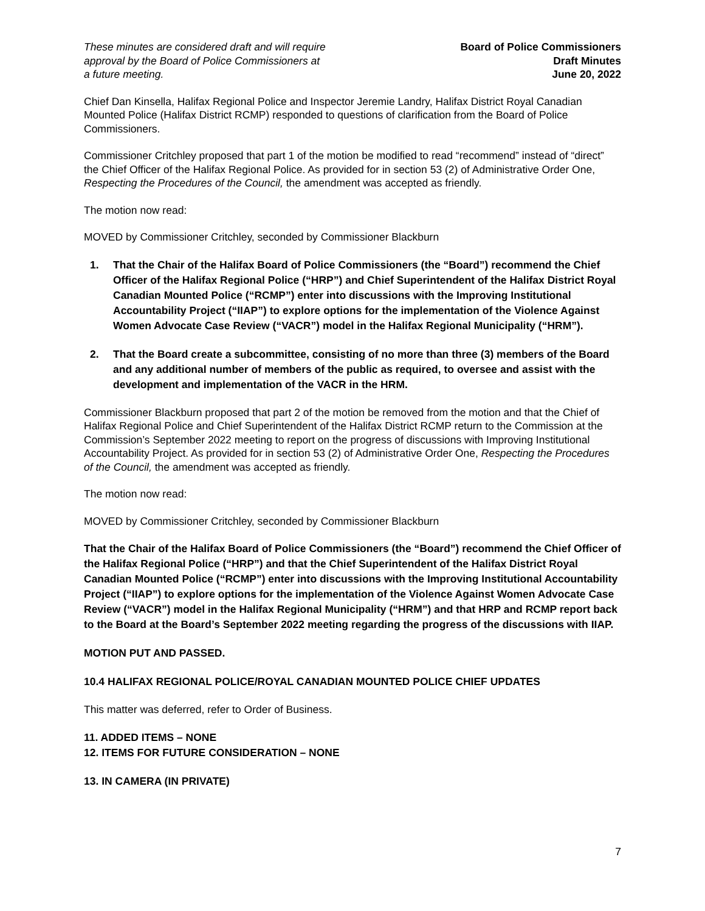These minutes are considered draft and will require
approval by the Board of Police Commissioners at
a future meeting.
Board of Police Commissioners
Draft Minutes
June 20, 2022
Chief Dan Kinsella, Halifax Regional Police and Inspector Jeremie Landry, Halifax District Royal Canadian Mounted Police (Halifax District RCMP) responded to questions of clarification from the Board of Police Commissioners.
Commissioner Critchley proposed that part 1 of the motion be modified to read “recommend” instead of “direct” the Chief Officer of the Halifax Regional Police. As provided for in section 53 (2) of Administrative Order One, Respecting the Procedures of the Council, the amendment was accepted as friendly.
The motion now read:
MOVED by Commissioner Critchley, seconded by Commissioner Blackburn
1. That the Chair of the Halifax Board of Police Commissioners (the “Board”) recommend the Chief Officer of the Halifax Regional Police (“HRP”) and Chief Superintendent of the Halifax District Royal Canadian Mounted Police (“RCMP”) enter into discussions with the Improving Institutional Accountability Project (“IIAP”) to explore options for the implementation of the Violence Against Women Advocate Case Review (“VACR”) model in the Halifax Regional Municipality (“HRM”).
2. That the Board create a subcommittee, consisting of no more than three (3) members of the Board and any additional number of members of the public as required, to oversee and assist with the development and implementation of the VACR in the HRM.
Commissioner Blackburn proposed that part 2 of the motion be removed from the motion and that the Chief of Halifax Regional Police and Chief Superintendent of the Halifax District RCMP return to the Commission at the Commission’s September 2022 meeting to report on the progress of discussions with Improving Institutional Accountability Project. As provided for in section 53 (2) of Administrative Order One, Respecting the Procedures of the Council, the amendment was accepted as friendly.
The motion now read:
MOVED by Commissioner Critchley, seconded by Commissioner Blackburn
That the Chair of the Halifax Board of Police Commissioners (the “Board”) recommend the Chief Officer of the Halifax Regional Police (“HRP”) and that the Chief Superintendent of the Halifax District Royal Canadian Mounted Police (“RCMP”) enter into discussions with the Improving Institutional Accountability Project (“IIAP”) to explore options for the implementation of the Violence Against Women Advocate Case Review (“VACR”) model in the Halifax Regional Municipality (“HRM”) and that HRP and RCMP report back to the Board at the Board’s September 2022 meeting regarding the progress of the discussions with IIAP.
MOTION PUT AND PASSED.
10.4 HALIFAX REGIONAL POLICE/ROYAL CANADIAN MOUNTED POLICE CHIEF UPDATES
This matter was deferred, refer to Order of Business.
11. ADDED ITEMS – NONE
12. ITEMS FOR FUTURE CONSIDERATION – NONE
13. IN CAMERA (IN PRIVATE)
7